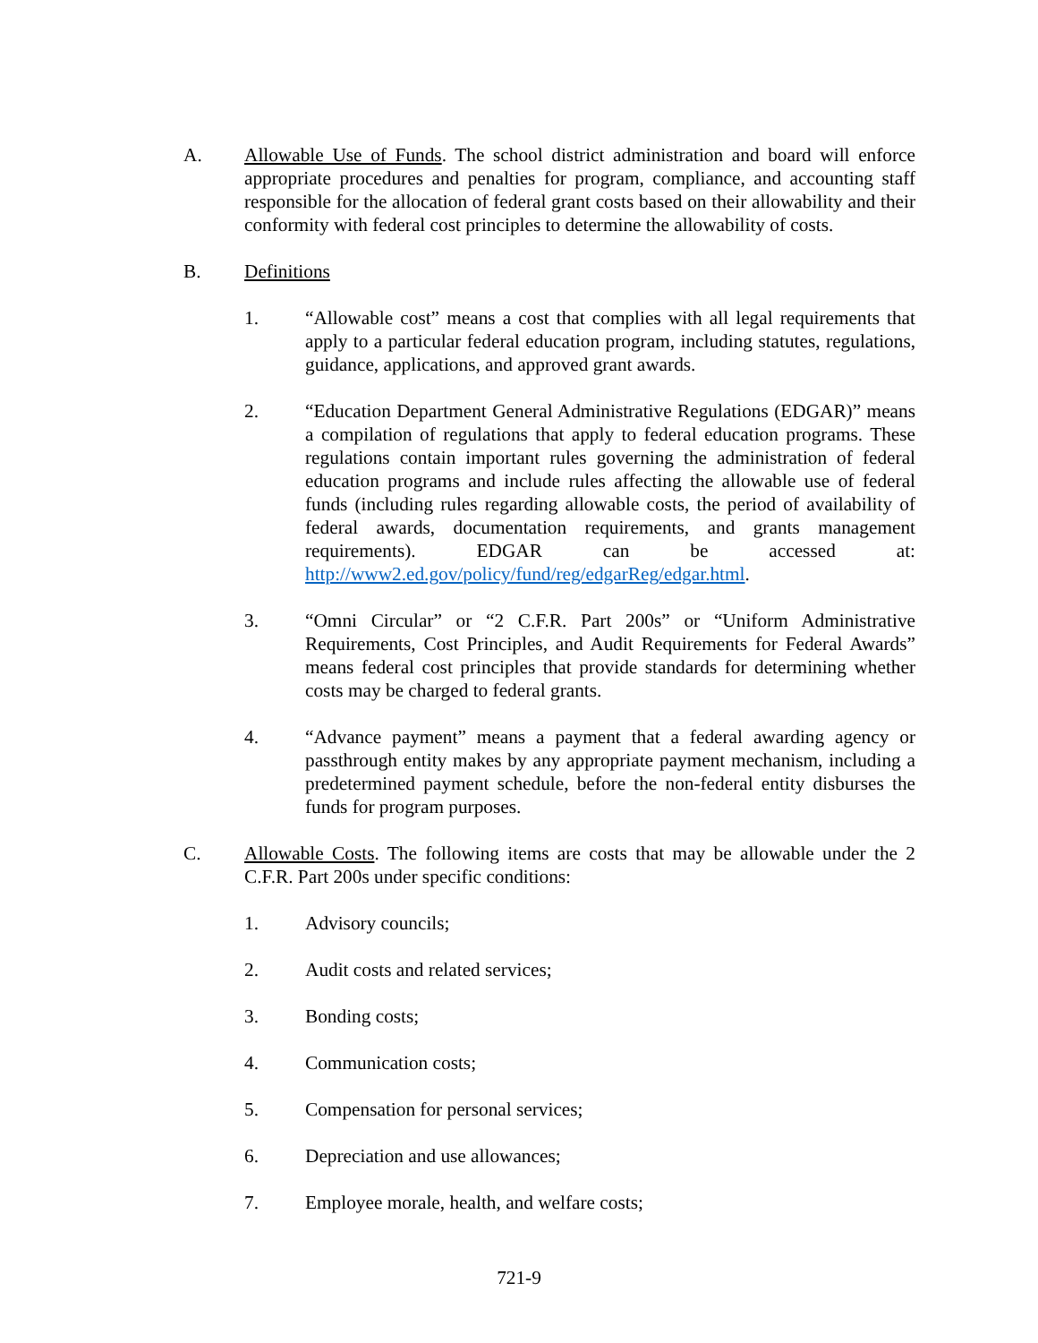A. Allowable Use of Funds. The school district administration and board will enforce appropriate procedures and penalties for program, compliance, and accounting staff responsible for the allocation of federal grant costs based on their allowability and their conformity with federal cost principles to determine the allowability of costs.
B. Definitions
1. “Allowable cost” means a cost that complies with all legal requirements that apply to a particular federal education program, including statutes, regulations, guidance, applications, and approved grant awards.
2. “Education Department General Administrative Regulations (EDGAR)” means a compilation of regulations that apply to federal education programs. These regulations contain important rules governing the administration of federal education programs and include rules affecting the allowable use of federal funds (including rules regarding allowable costs, the period of availability of federal awards, documentation requirements, and grants management requirements). EDGAR can be accessed at: http://www2.ed.gov/policy/fund/reg/edgarReg/edgar.html.
3. “Omni Circular” or “2 C.F.R. Part 200s” or “Uniform Administrative Requirements, Cost Principles, and Audit Requirements for Federal Awards” means federal cost principles that provide standards for determining whether costs may be charged to federal grants.
4. “Advance payment” means a payment that a federal awarding agency or passthrough entity makes by any appropriate payment mechanism, including a predetermined payment schedule, before the non-federal entity disburses the funds for program purposes.
C. Allowable Costs. The following items are costs that may be allowable under the 2 C.F.R. Part 200s under specific conditions:
1. Advisory councils;
2. Audit costs and related services;
3. Bonding costs;
4. Communication costs;
5. Compensation for personal services;
6. Depreciation and use allowances;
7. Employee morale, health, and welfare costs;
721-9